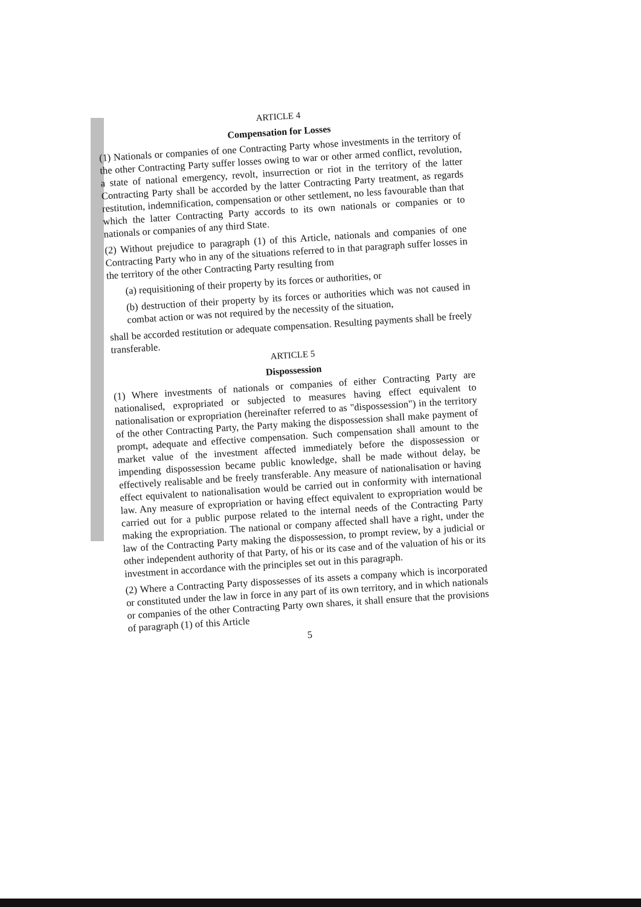ARTICLE 4
Compensation for Losses
(1) Nationals or companies of one Contracting Party whose investments in the territory of the other Contracting Party suffer losses owing to war or other armed conflict, revolution, a state of national emergency, revolt, insurrection or riot in the territory of the latter Contracting Party shall be accorded by the latter Contracting Party treatment, as regards restitution, indemnification, compensation or other settlement, no less favourable than that which the latter Contracting Party accords to its own nationals or companies or to nationals or companies of any third State.
(2) Without prejudice to paragraph (1) of this Article, nationals and companies of one Contracting Party who in any of the situations referred to in that paragraph suffer losses in the territory of the other Contracting Party resulting from
(a) requisitioning of their property by its forces or authorities, or
(b) destruction of their property by its forces or authorities which was not caused in combat action or was not required by the necessity of the situation,
shall be accorded restitution or adequate compensation. Resulting payments shall be freely transferable.
ARTICLE 5
Dispossession
(1) Where investments of nationals or companies of either Contracting Party are nationalised, expropriated or subjected to measures having effect equivalent to nationalisation or expropriation (hereinafter referred to as "dispossession") in the territory of the other Contracting Party, the Party making the dispossession shall make payment of prompt, adequate and effective compensation. Such compensation shall amount to the market value of the investment affected immediately before the dispossession or impending dispossession became public knowledge, shall be made without delay, be effectively realisable and be freely transferable. Any measure of nationalisation or having effect equivalent to nationalisation would be carried out in conformity with international law. Any measure of expropriation or having effect equivalent to expropriation would be carried out for a public purpose related to the internal needs of the Contracting Party making the expropriation. The national or company affected shall have a right, under the law of the Contracting Party making the dispossession, to prompt review, by a judicial or other independent authority of that Party, of his or its case and of the valuation of his or its investment in accordance with the principles set out in this paragraph.
(2) Where a Contracting Party dispossesses of its assets a company which is incorporated or constituted under the law in force in any part of its own territory, and in which nationals or companies of the other Contracting Party own shares, it shall ensure that the provisions of paragraph (1) of this Article
5